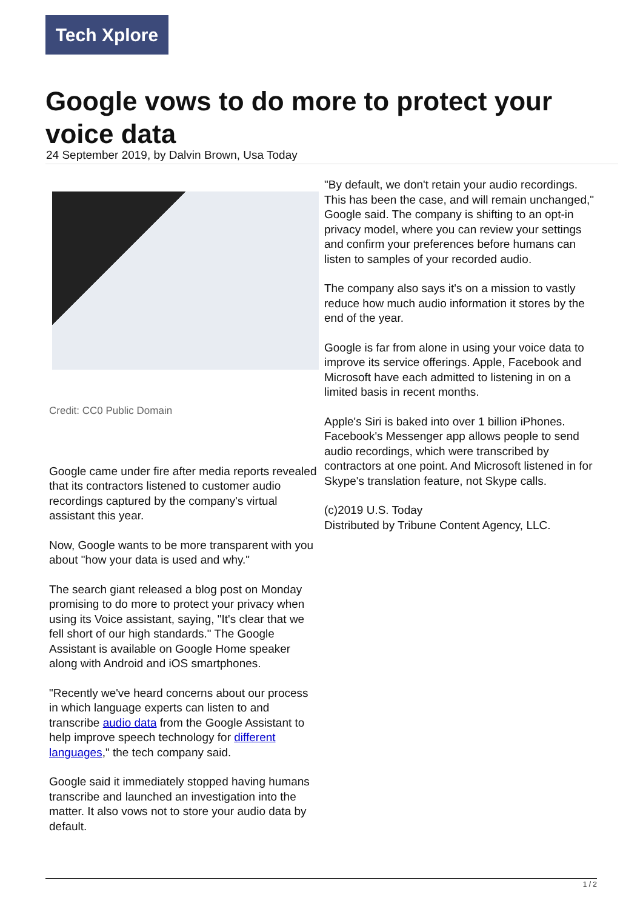Tech Xplore
Google vows to do more to protect your voice data
24 September 2019, by Dalvin Brown, Usa Today
Credit: CC0 Public Domain
Google came under fire after media reports revealed that its contractors listened to customer audio recordings captured by the company's virtual assistant this year.
Now, Google wants to be more transparent with you about "how your data is used and why."
The search giant released a blog post on Monday promising to do more to protect your privacy when using its Voice assistant, saying, "It's clear that we fell short of our high standards." The Google Assistant is available on Google Home speaker along with Android and iOS smartphones.
"Recently we've heard concerns about our process in which language experts can listen to and transcribe audio data from the Google Assistant to help improve speech technology for different languages," the tech company said.
Google said it immediately stopped having humans transcribe and launched an investigation into the matter. It also vows not to store your audio data by default.
"By default, we don't retain your audio recordings. This has been the case, and will remain unchanged," Google said. The company is shifting to an opt-in privacy model, where you can review your settings and confirm your preferences before humans can listen to samples of your recorded audio.
The company also says it's on a mission to vastly reduce how much audio information it stores by the end of the year.
Google is far from alone in using your voice data to improve its service offerings. Apple, Facebook and Microsoft have each admitted to listening in on a limited basis in recent months.
Apple's Siri is baked into over 1 billion iPhones. Facebook's Messenger app allows people to send audio recordings, which were transcribed by contractors at one point. And Microsoft listened in for Skype's translation feature, not Skype calls.
(c)2019 U.S. Today
Distributed by Tribune Content Agency, LLC.
1 / 2